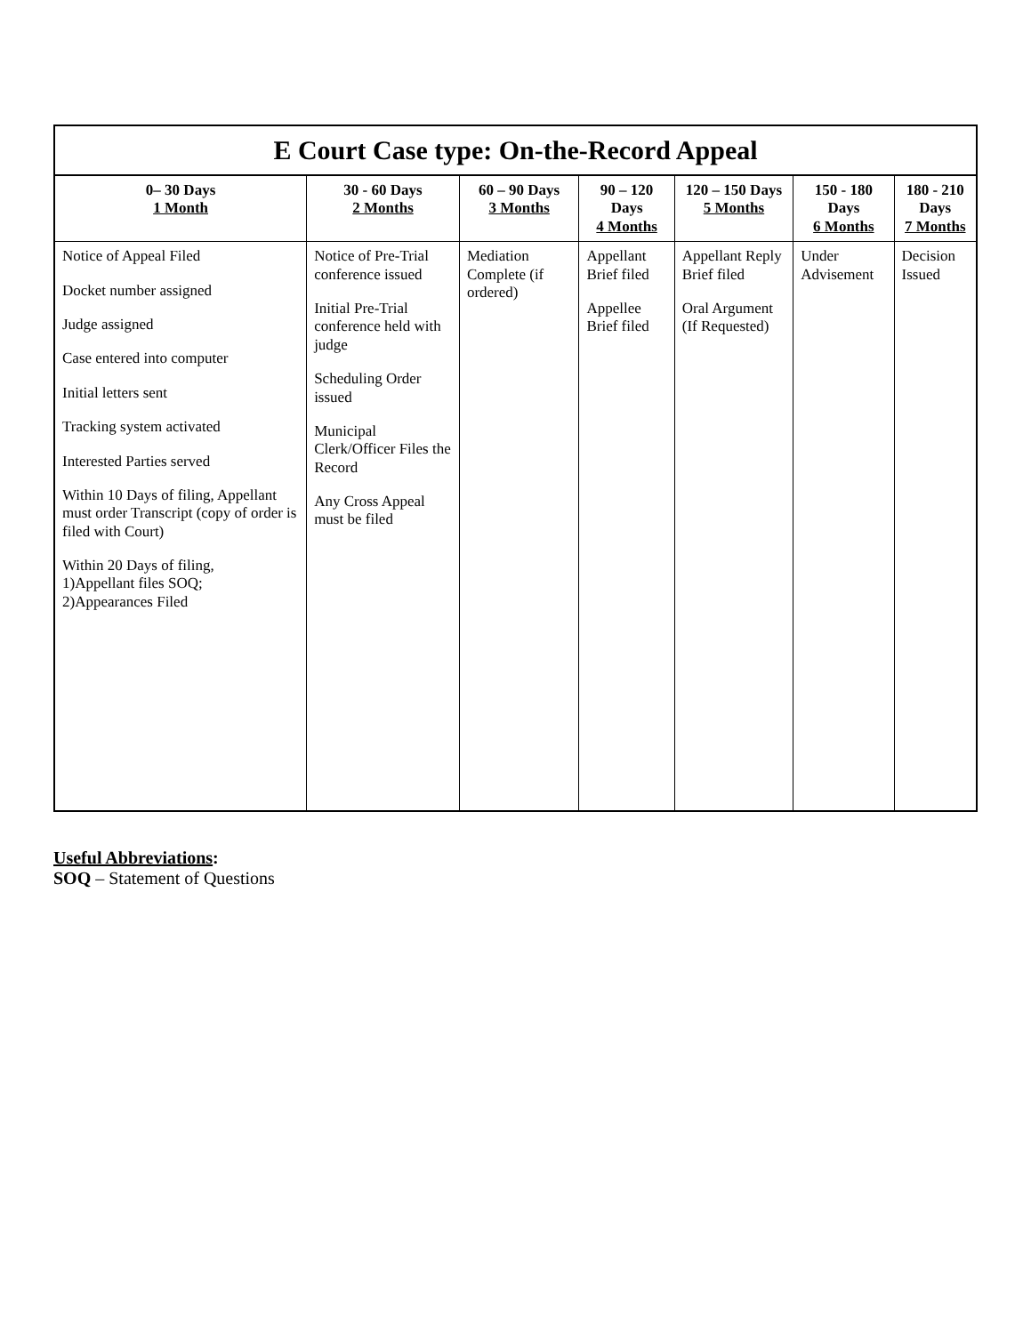E Court Case type: On-the-Record Appeal
| 0– 30 Days 1 Month | 30 - 60 Days 2 Months | 60 – 90 Days 3 Months | 90 – 120 Days 4 Months | 120 – 150 Days 5 Months | 150 - 180 Days 6 Months | 180 - 210 Days 7 Months |
| --- | --- | --- | --- | --- | --- | --- |
| Notice of Appeal Filed Docket number assigned Judge assigned Case entered into computer Initial letters sent Tracking system activated Interested Parties served Within 10 Days of filing, Appellant must order Transcript (copy of order is filed with Court) Within 20 Days of filing, 1)Appellant files SOQ; 2)Appearances Filed | Notice of Pre-Trial conference issued Initial Pre-Trial conference held with judge Scheduling Order issued Municipal Clerk/Officer Files the Record Any Cross Appeal must be filed | Mediation Complete (if ordered) | Appellant Brief filed Appellee Brief filed | Appellant Reply Brief filed Oral Argument (If Requested) | Under Advisement | Decision Issued |
Useful Abbreviations:
SOQ – Statement of Questions